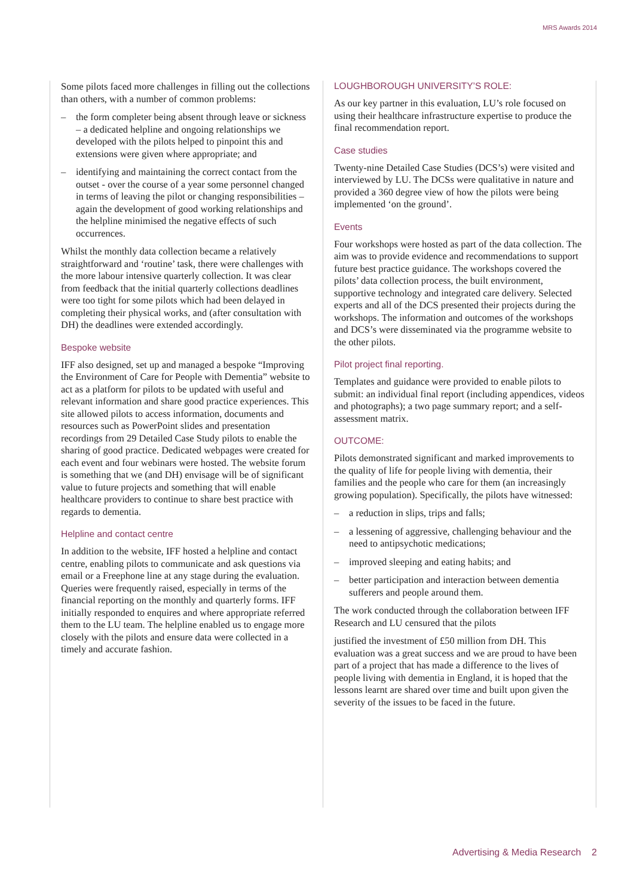MRS Awards 2014
Some pilots faced more challenges in filling out the collections than others, with a number of common problems:
– the form completer being absent through leave or sickness – a dedicated helpline and ongoing relationships we developed with the pilots helped to pinpoint this and extensions were given where appropriate; and
– identifying and maintaining the correct contact from the outset - over the course of a year some personnel changed in terms of leaving the pilot or changing responsibilities – again the development of good working relationships and the helpline minimised the negative effects of such occurrences.
Whilst the monthly data collection became a relatively straightforward and ‘routine’ task, there were challenges with the more labour intensive quarterly collection. It was clear from feedback that the initial quarterly collections deadlines were too tight for some pilots which had been delayed in completing their physical works, and (after consultation with DH) the deadlines were extended accordingly.
Bespoke website
IFF also designed, set up and managed a bespoke “Improving the Environment of Care for People with Dementia” website to act as a platform for pilots to be updated with useful and relevant information and share good practice experiences. This site allowed pilots to access information, documents and resources such as PowerPoint slides and presentation recordings from 29 Detailed Case Study pilots to enable the sharing of good practice. Dedicated webpages were created for each event and four webinars were hosted. The website forum is something that we (and DH) envisage will be of significant value to future projects and something that will enable healthcare providers to continue to share best practice with regards to dementia.
Helpline and contact centre
In addition to the website, IFF hosted a helpline and contact centre, enabling pilots to communicate and ask questions via email or a Freephone line at any stage during the evaluation. Queries were frequently raised, especially in terms of the financial reporting on the monthly and quarterly forms. IFF initially responded to enquires and where appropriate referred them to the LU team. The helpline enabled us to engage more closely with the pilots and ensure data were collected in a timely and accurate fashion.
LOUGHBOROUGH UNIVERSITY’S ROLE:
As our key partner in this evaluation, LU’s role focused on using their healthcare infrastructure expertise to produce the final recommendation report.
Case studies
Twenty-nine Detailed Case Studies (DCS’s) were visited and interviewed by LU. The DCSs were qualitative in nature and provided a 360 degree view of how the pilots were being implemented ‘on the ground’.
Events
Four workshops were hosted as part of the data collection. The aim was to provide evidence and recommendations to support future best practice guidance. The workshops covered the pilots’ data collection process, the built environment, supportive technology and integrated care delivery. Selected experts and all of the DCS presented their projects during the workshops. The information and outcomes of the workshops and DCS’s were disseminated via the programme website to the other pilots.
Pilot project final reporting.
Templates and guidance were provided to enable pilots to submit: an individual final report (including appendices, videos and photographs); a two page summary report; and a self-assessment matrix.
OUTCOME:
Pilots demonstrated significant and marked improvements to the quality of life for people living with dementia, their families and the people who care for them (an increasingly growing population). Specifically, the pilots have witnessed:
– a reduction in slips, trips and falls;
– a lessening of aggressive, challenging behaviour and the need to antipsychotic medications;
– improved sleeping and eating habits; and
– better participation and interaction between dementia sufferers and people around them.
The work conducted through the collaboration between IFF Research and LU censured that the pilots
justified the investment of £50 million from DH. This evaluation was a great success and we are proud to have been part of a project that has made a difference to the lives of people living with dementia in England, it is hoped that the lessons learnt are shared over time and built upon given the severity of the issues to be faced in the future.
Advertising & Media Research 2